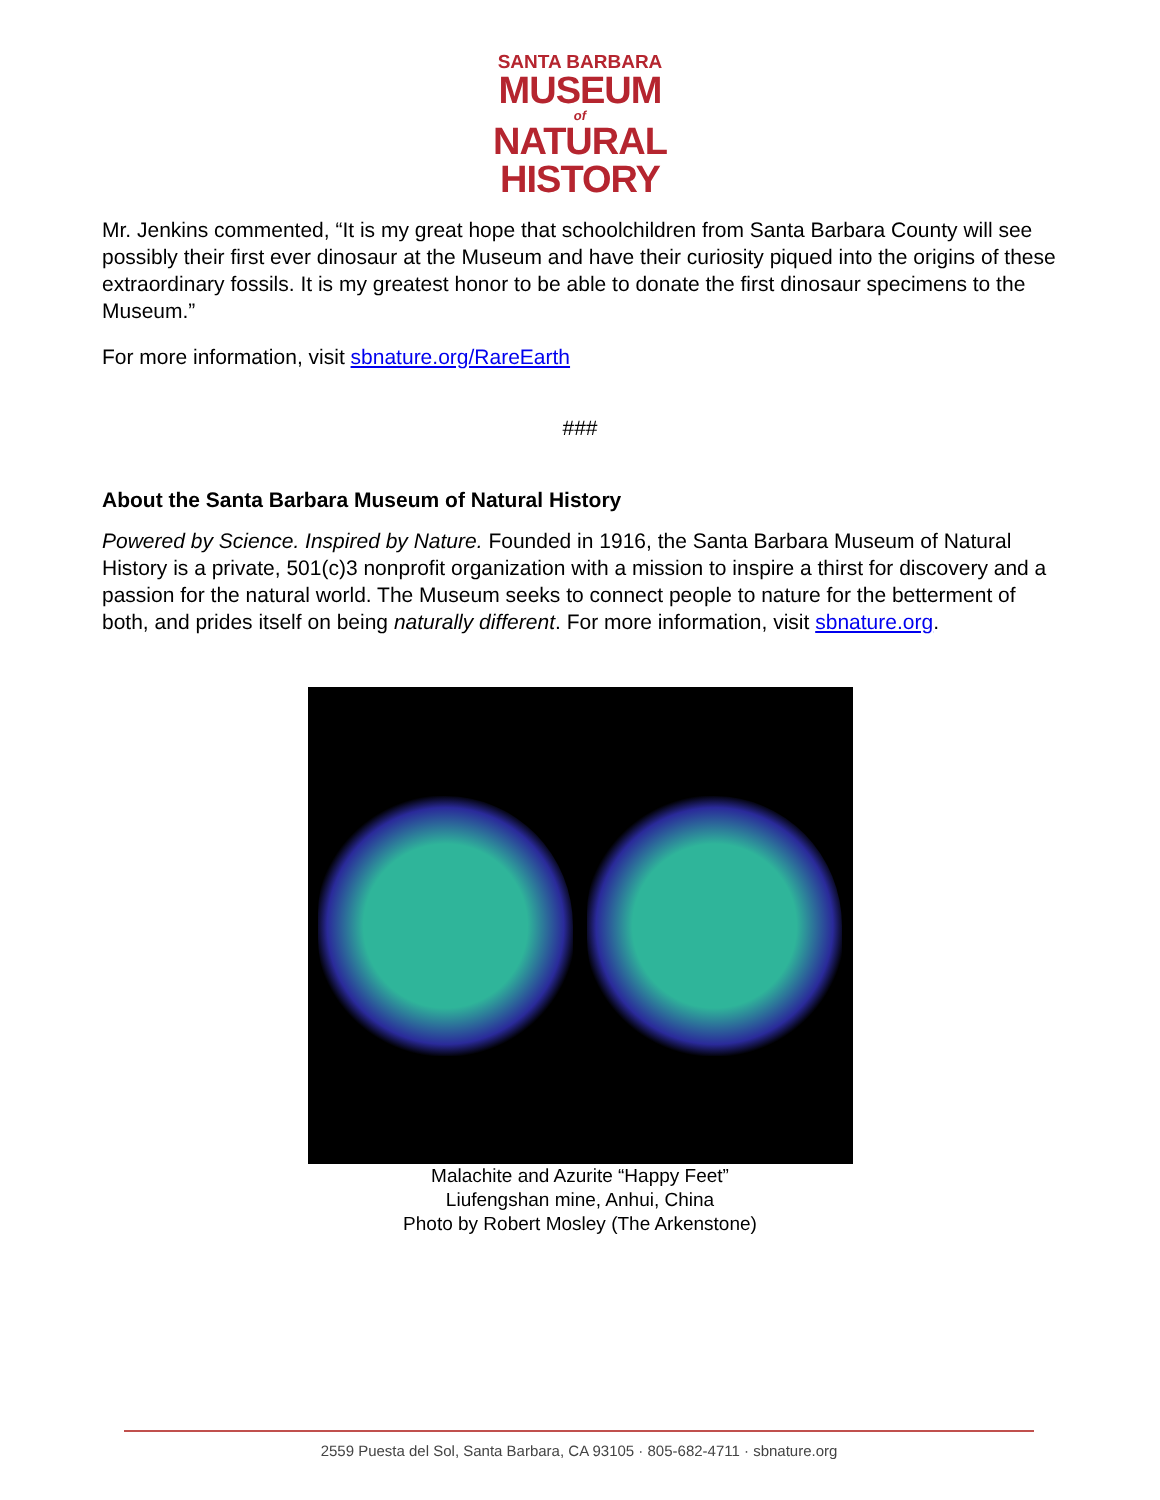SANTA BARBARA
MUSEUM
of
NATURAL
HISTORY
Mr. Jenkins commented, “It is my great hope that schoolchildren from Santa Barbara County will see possibly their first ever dinosaur at the Museum and have their curiosity piqued into the origins of these extraordinary fossils. It is my greatest honor to be able to donate the first dinosaur specimens to the Museum.”
For more information, visit sbnature.org/RareEarth
###
About the Santa Barbara Museum of Natural History
Powered by Science. Inspired by Nature. Founded in 1916, the Santa Barbara Museum of Natural History is a private, 501(c)3 nonprofit organization with a mission to inspire a thirst for discovery and a passion for the natural world. The Museum seeks to connect people to nature for the betterment of both, and prides itself on being naturally different. For more information, visit sbnature.org.
Malachite and Azurite “Happy Feet”
Liufengshan mine, Anhui, China
Photo by Robert Mosley (The Arkenstone)
2559 Puesta del Sol, Santa Barbara, CA 93105 · 805-682-4711 · sbnature.org